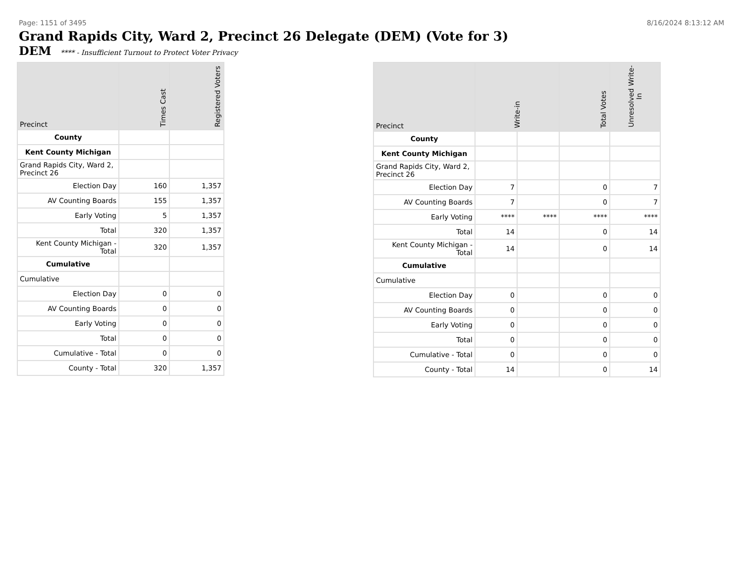Page: 1151 of 3495 8/16/2024 8:13:12 AM
Grand Rapids City, Ward 2, Precinct 26 Delegate (DEM) (Vote for 3)
DEM **** - Insufficient Turnout to Protect Voter Privacy
| Precinct | Times Cast | Registered Voters |
| --- | --- | --- |
| County | | |
| Kent County Michigan | | |
| Grand Rapids City, Ward 2, Precinct 26 | | |
| Election Day | 160 | 1,357 |
| AV Counting Boards | 155 | 1,357 |
| Early Voting | 5 | 1,357 |
| Total | 320 | 1,357 |
| Kent County Michigan - Total | 320 | 1,357 |
| Cumulative | | |
| Cumulative | | |
| Election Day | 0 | 0 |
| AV Counting Boards | 0 | 0 |
| Early Voting | 0 | 0 |
| Total | 0 | 0 |
| Cumulative - Total | 0 | 0 |
| County - Total | 320 | 1,357 |
| Precinct | Write-in | | Total Votes | Unresolved Write-In |
| --- | --- | --- | --- | --- |
| County | | | | |
| Kent County Michigan | | | | |
| Grand Rapids City, Ward 2, Precinct 26 | | | | |
| Election Day | 7 | | 0 | 7 |
| AV Counting Boards | 7 | | 0 | 7 |
| Early Voting | **** | **** | **** | **** |
| Total | 14 | | 0 | 14 |
| Kent County Michigan - Total | 14 | | 0 | 14 |
| Cumulative | | | | |
| Cumulative | | | | |
| Election Day | 0 | | 0 | 0 |
| AV Counting Boards | 0 | | 0 | 0 |
| Early Voting | 0 | | 0 | 0 |
| Total | 0 | | 0 | 0 |
| Cumulative - Total | 0 | | 0 | 0 |
| County - Total | 14 | | 0 | 14 |